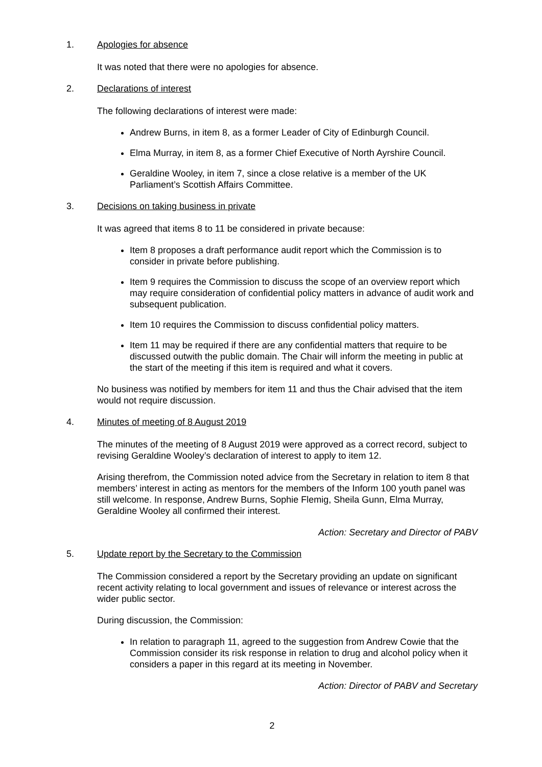1. Apologies for absence
It was noted that there were no apologies for absence.
2. Declarations of interest
The following declarations of interest were made:
Andrew Burns, in item 8, as a former Leader of City of Edinburgh Council.
Elma Murray, in item 8, as a former Chief Executive of North Ayrshire Council.
Geraldine Wooley, in item 7, since a close relative is a member of the UK Parliament’s Scottish Affairs Committee.
3. Decisions on taking business in private
It was agreed that items 8 to 11 be considered in private because:
Item 8 proposes a draft performance audit report which the Commission is to consider in private before publishing.
Item 9 requires the Commission to discuss the scope of an overview report which may require consideration of confidential policy matters in advance of audit work and subsequent publication.
Item 10 requires the Commission to discuss confidential policy matters.
Item 11 may be required if there are any confidential matters that require to be discussed outwith the public domain. The Chair will inform the meeting in public at the start of the meeting if this item is required and what it covers.
No business was notified by members for item 11 and thus the Chair advised that the item would not require discussion.
4. Minutes of meeting of 8 August 2019
The minutes of the meeting of 8 August 2019 were approved as a correct record, subject to revising Geraldine Wooley’s declaration of interest to apply to item 12.
Arising therefrom, the Commission noted advice from the Secretary in relation to item 8 that members’ interest in acting as mentors for the members of the Inform 100 youth panel was still welcome. In response, Andrew Burns, Sophie Flemig, Sheila Gunn, Elma Murray, Geraldine Wooley all confirmed their interest.
Action: Secretary and Director of PABV
5. Update report by the Secretary to the Commission
The Commission considered a report by the Secretary providing an update on significant recent activity relating to local government and issues of relevance or interest across the wider public sector.
During discussion, the Commission:
In relation to paragraph 11, agreed to the suggestion from Andrew Cowie that the Commission consider its risk response in relation to drug and alcohol policy when it considers a paper in this regard at its meeting in November.
Action: Director of PABV and Secretary
2